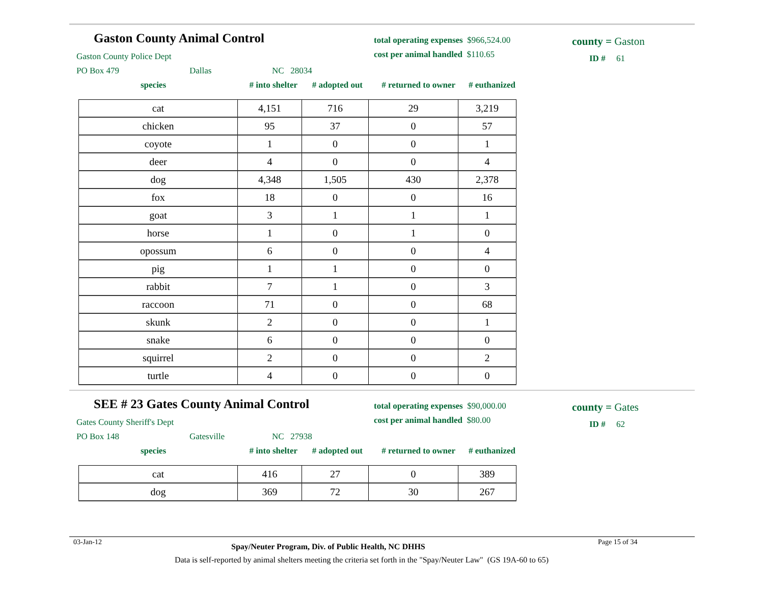Gaston County Animal Control
Gaston County Police Dept
PO Box 479 Dallas NC 28034
total operating expenses $966,524.00
cost per animal handled $110.65
county = Gaston
ID # 61
species # into shelter # adopted out # returned to owner # euthanized
| cat | 4,151 | 716 | 29 | 3,219 |
| chicken | 95 | 37 | 0 | 57 |
| coyote | 1 | 0 | 0 | 1 |
| deer | 4 | 0 | 0 | 4 |
| dog | 4,348 | 1,505 | 430 | 2,378 |
| fox | 18 | 0 | 0 | 16 |
| goat | 3 | 1 | 1 | 1 |
| horse | 1 | 0 | 1 | 0 |
| opossum | 6 | 0 | 0 | 4 |
| pig | 1 | 1 | 0 | 0 |
| rabbit | 7 | 1 | 0 | 3 |
| raccoon | 71 | 0 | 0 | 68 |
| skunk | 2 | 0 | 0 | 1 |
| snake | 6 | 0 | 0 | 0 |
| squirrel | 2 | 0 | 0 | 2 |
| turtle | 4 | 0 | 0 | 0 |
SEE # 23 Gates County Animal Control
Gates County Sheriff's Dept
PO Box 148 Gatesville NC 27938
total operating expenses $90,000.00
cost per animal handled $80.00
county = Gates
ID # 62
species # into shelter # adopted out # returned to owner # euthanized
| cat | 416 | 27 | 0 | 389 |
| dog | 369 | 72 | 30 | 267 |
03-Jan-12 Spay/Neuter Program, Div. of Public Health, NC DHHS Page 15 of 34
Data is self-reported by animal shelters meeting the criteria set forth in the "Spay/Neuter Law" (GS 19A-60 to 65)